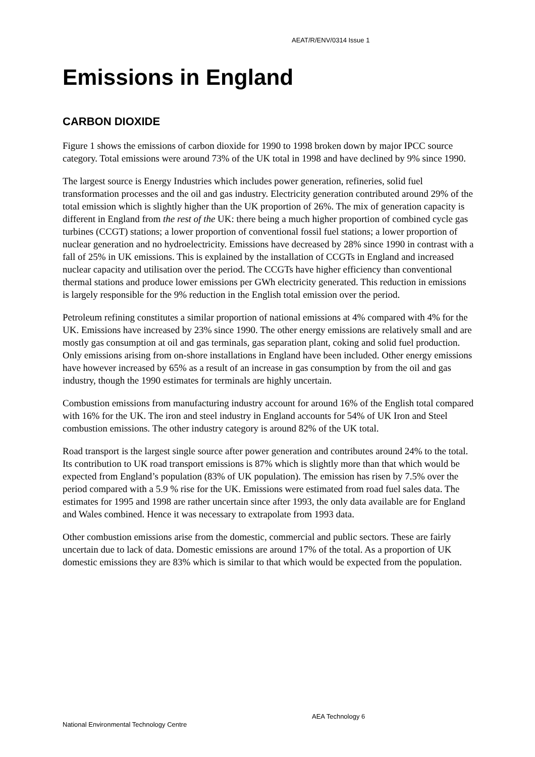AEAT/R/ENV/0314 Issue 1
Emissions in England
CARBON DIOXIDE
Figure 1 shows the emissions of carbon dioxide for 1990 to 1998 broken down by major IPCC source category. Total emissions were around 73% of the UK total in 1998 and have declined by 9% since 1990.
The largest source is Energy Industries which includes power generation, refineries, solid fuel transformation processes and the oil and gas industry. Electricity generation contributed around 29% of the total emission which is slightly higher than the UK proportion of 26%. The mix of generation capacity is different in England from the rest of the UK: there being a much higher proportion of combined cycle gas turbines (CCGT) stations; a lower proportion of conventional fossil fuel stations; a lower proportion of nuclear generation and no hydroelectricity. Emissions have decreased by 28% since 1990 in contrast with a fall of 25% in UK emissions. This is explained by the installation of CCGTs in England and increased nuclear capacity and utilisation over the period. The CCGTs have higher efficiency than conventional thermal stations and produce lower emissions per GWh electricity generated. This reduction in emissions is largely responsible for the 9% reduction in the English total emission over the period.
Petroleum refining constitutes a similar proportion of national emissions at 4% compared with 4% for the UK. Emissions have increased by 23% since 1990. The other energy emissions are relatively small and are mostly gas consumption at oil and gas terminals, gas separation plant, coking and solid fuel production. Only emissions arising from on-shore installations in England have been included. Other energy emissions have however increased by 65% as a result of an increase in gas consumption by from the oil and gas industry, though the 1990 estimates for terminals are highly uncertain.
Combustion emissions from manufacturing industry account for around 16% of the English total compared with 16% for the UK. The iron and steel industry in England accounts for 54% of UK Iron and Steel combustion emissions. The other industry category is around 82% of the UK total.
Road transport is the largest single source after power generation and contributes around 24% to the total. Its contribution to UK road transport emissions is 87% which is slightly more than that which would be expected from England’s population (83% of UK population). The emission has risen by 7.5% over the period compared with a 5.9 % rise for the UK. Emissions were estimated from road fuel sales data. The estimates for 1995 and 1998 are rather uncertain since after 1993, the only data available are for England and Wales combined. Hence it was necessary to extrapolate from 1993 data.
Other combustion emissions arise from the domestic, commercial and public sectors. These are fairly uncertain due to lack of data. Domestic emissions are around 17% of the total. As a proportion of UK domestic emissions they are 83% which is similar to that which would be expected from the population.
AEA Technology 6
National Environmental Technology Centre